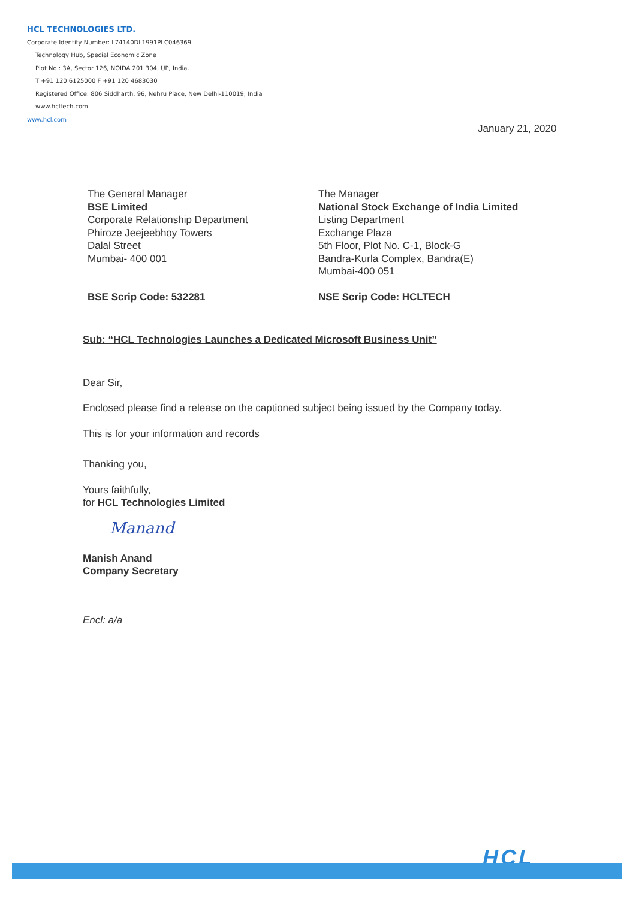HCL TECHNOLOGIES LTD.
Corporate Identity Number: L74140DL1991PLC046369
Technology Hub, Special Economic Zone
Plot No : 3A, Sector 126, NOIDA 201 304, UP, India.
T +91 120 6125000 F +91 120 4683030
Registered Office: 806 Siddharth, 96, Nehru Place, New Delhi-110019, India
www.hcltech.com
www.hcl.com
January 21, 2020
The General Manager
BSE Limited
Corporate Relationship Department
Phiroze Jeejeebhoy Towers
Dalal Street
Mumbai- 400 001
BSE Scrip Code: 532281
The Manager
National Stock Exchange of India Limited
Listing Department
Exchange Plaza
5th Floor, Plot No. C-1, Block-G
Bandra-Kurla Complex, Bandra(E)
Mumbai-400 051
NSE Scrip Code: HCLTECH
Sub: “HCL Technologies Launches a Dedicated Microsoft Business Unit”
Dear Sir,
Enclosed please find a release on the captioned subject being issued by the Company today.
This is for your information and records
Thanking you,
Yours faithfully,
for HCL Technologies Limited
Manand
Manish Anand
Company Secretary
Encl: a/a
HCL